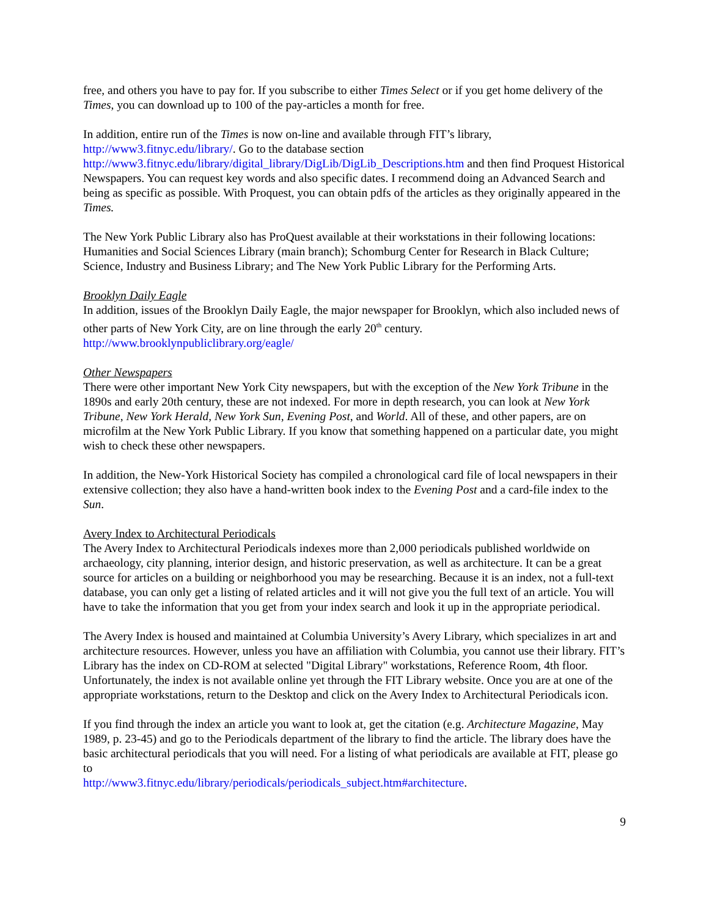free, and others you have to pay for. If you subscribe to either Times Select or if you get home delivery of the Times, you can download up to 100 of the pay-articles a month for free.
In addition, entire run of the Times is now on-line and available through FIT’s library, http://www3.fitnyc.edu/library/. Go to the database section
http://www3.fitnyc.edu/library/digital_library/DigLib/DigLib_Descriptions.htm and then find Proquest Historical Newspapers. You can request key words and also specific dates. I recommend doing an Advanced Search and being as specific as possible. With Proquest, you can obtain pdfs of the articles as they originally appeared in the Times.
The New York Public Library also has ProQuest available at their workstations in their following locations: Humanities and Social Sciences Library (main branch); Schomburg Center for Research in Black Culture; Science, Industry and Business Library; and The New York Public Library for the Performing Arts.
Brooklyn Daily Eagle
In addition, issues of the Brooklyn Daily Eagle, the major newspaper for Brooklyn, which also included news of other parts of New York City, are on line through the early 20<sup>th</sup> century.
http://www.brooklynpubliclibrary.org/eagle/
Other Newspapers
There were other important New York City newspapers, but with the exception of the New York Tribune in the 1890s and early 20th century, these are not indexed. For more in depth research, you can look at New York Tribune, New York Herald, New York Sun, Evening Post, and World. All of these, and other papers, are on microfilm at the New York Public Library. If you know that something happened on a particular date, you might wish to check these other newspapers.
In addition, the New-York Historical Society has compiled a chronological card file of local newspapers in their extensive collection; they also have a hand-written book index to the Evening Post and a card-file index to the Sun.
Avery Index to Architectural Periodicals
The Avery Index to Architectural Periodicals indexes more than 2,000 periodicals published worldwide on archaeology, city planning, interior design, and historic preservation, as well as architecture. It can be a great source for articles on a building or neighborhood you may be researching. Because it is an index, not a full-text database, you can only get a listing of related articles and it will not give you the full text of an article. You will have to take the information that you get from your index search and look it up in the appropriate periodical.
The Avery Index is housed and maintained at Columbia University’s Avery Library, which specializes in art and architecture resources. However, unless you have an affiliation with Columbia, you cannot use their library. FIT’s Library has the index on CD-ROM at selected "Digital Library" workstations, Reference Room, 4th floor. Unfortunately, the index is not available online yet through the FIT Library website. Once you are at one of the appropriate workstations, return to the Desktop and click on the Avery Index to Architectural Periodicals icon.
If you find through the index an article you want to look at, get the citation (e.g. Architecture Magazine, May 1989, p. 23-45) and go to the Periodicals department of the library to find the article. The library does have the basic architectural periodicals that you will need. For a listing of what periodicals are available at FIT, please go to
http://www3.fitnyc.edu/library/periodicals/periodicals_subject.htm#architecture.
9